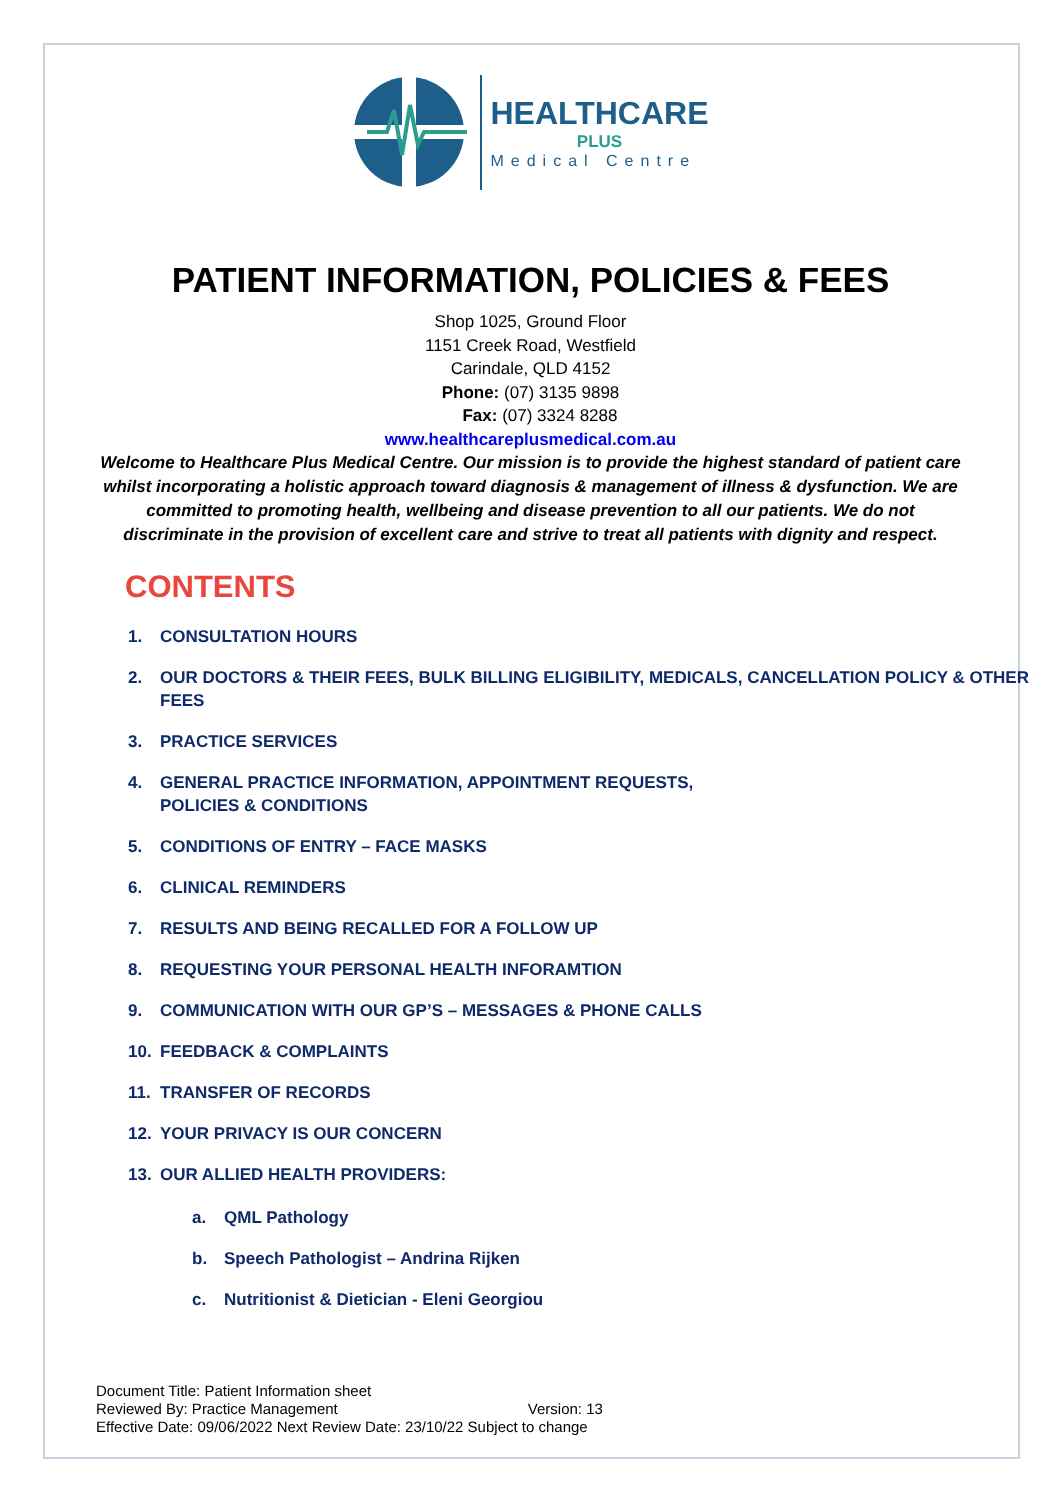HEALTHCARE
PLUS
Medical Centre
PATIENT INFORMATION, POLICIES & FEES
Shop 1025, Ground Floor
1151 Creek Road, Westfield
Carindale, QLD 4152
Phone: (07) 3135 9898
Fax: (07) 3324 8288
www.healthcareplusmedical.com.au
Welcome to Healthcare Plus Medical Centre. Our mission is to provide the highest standard of patient care whilst incorporating a holistic approach toward diagnosis & management of illness & dysfunction. We are committed to promoting health, wellbeing and disease prevention to all our patients. We do not discriminate in the provision of excellent care and strive to treat all patients with dignity and respect.
CONTENTS
1. CONSULTATION HOURS
2. OUR DOCTORS & THEIR FEES, BULK BILLING ELIGIBILITY, MEDICALS, CANCELLATION POLICY & OTHER FEES
3. PRACTICE SERVICES
4. GENERAL PRACTICE INFORMATION, APPOINTMENT REQUESTS,
POLICIES & CONDITIONS
5. CONDITIONS OF ENTRY – FACE MASKS
6. CLINICAL REMINDERS
7. RESULTS AND BEING RECALLED FOR A FOLLOW UP
8. REQUESTING YOUR PERSONAL HEALTH INFORAMTION
9. COMMUNICATION WITH OUR GP’S – MESSAGES & PHONE CALLS
10. FEEDBACK & COMPLAINTS
11. TRANSFER OF RECORDS
12. YOUR PRIVACY IS OUR CONCERN
13. OUR ALLIED HEALTH PROVIDERS:
a. QML Pathology
b. Speech Pathologist – Andrina Rijken
c. Nutritionist & Dietician - Eleni Georgiou
Document Title: Patient Information sheet
Reviewed By: Practice Management Version: 13
Effective Date: 09/06/2022 Next Review Date: 23/10/22 Subject to change